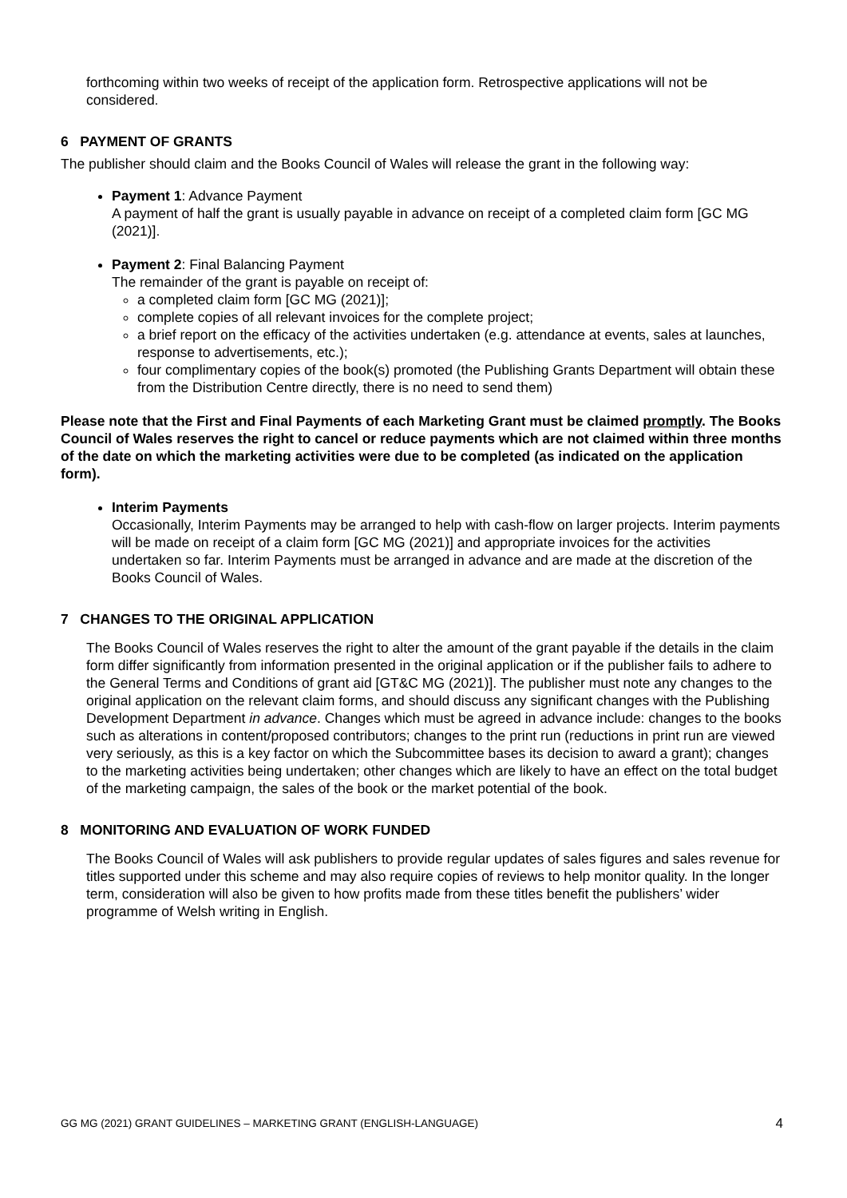forthcoming within two weeks of receipt of the application form. Retrospective applications will not be considered.
6 PAYMENT OF GRANTS
The publisher should claim and the Books Council of Wales will release the grant in the following way:
Payment 1: Advance Payment
A payment of half the grant is usually payable in advance on receipt of a completed claim form [GC MG (2021)].
Payment 2: Final Balancing Payment
The remainder of the grant is payable on receipt of:
a completed claim form [GC MG (2021)];
complete copies of all relevant invoices for the complete project;
a brief report on the efficacy of the activities undertaken (e.g. attendance at events, sales at launches, response to advertisements, etc.);
four complimentary copies of the book(s) promoted (the Publishing Grants Department will obtain these from the Distribution Centre directly, there is no need to send them)
Please note that the First and Final Payments of each Marketing Grant must be claimed promptly. The Books Council of Wales reserves the right to cancel or reduce payments which are not claimed within three months of the date on which the marketing activities were due to be completed (as indicated on the application form).
Interim Payments
Occasionally, Interim Payments may be arranged to help with cash-flow on larger projects. Interim payments will be made on receipt of a claim form [GC MG (2021)] and appropriate invoices for the activities undertaken so far. Interim Payments must be arranged in advance and are made at the discretion of the Books Council of Wales.
7 CHANGES TO THE ORIGINAL APPLICATION
The Books Council of Wales reserves the right to alter the amount of the grant payable if the details in the claim form differ significantly from information presented in the original application or if the publisher fails to adhere to the General Terms and Conditions of grant aid [GT&C MG (2021)]. The publisher must note any changes to the original application on the relevant claim forms, and should discuss any significant changes with the Publishing Development Department in advance. Changes which must be agreed in advance include: changes to the books such as alterations in content/proposed contributors; changes to the print run (reductions in print run are viewed very seriously, as this is a key factor on which the Subcommittee bases its decision to award a grant); changes to the marketing activities being undertaken; other changes which are likely to have an effect on the total budget of the marketing campaign, the sales of the book or the market potential of the book.
8 MONITORING AND EVALUATION OF WORK FUNDED
The Books Council of Wales will ask publishers to provide regular updates of sales figures and sales revenue for titles supported under this scheme and may also require copies of reviews to help monitor quality. In the longer term, consideration will also be given to how profits made from these titles benefit the publishers’ wider programme of Welsh writing in English.
GG MG (2021) GRANT GUIDELINES – MARKETING GRANT (ENGLISH-LANGUAGE) 4